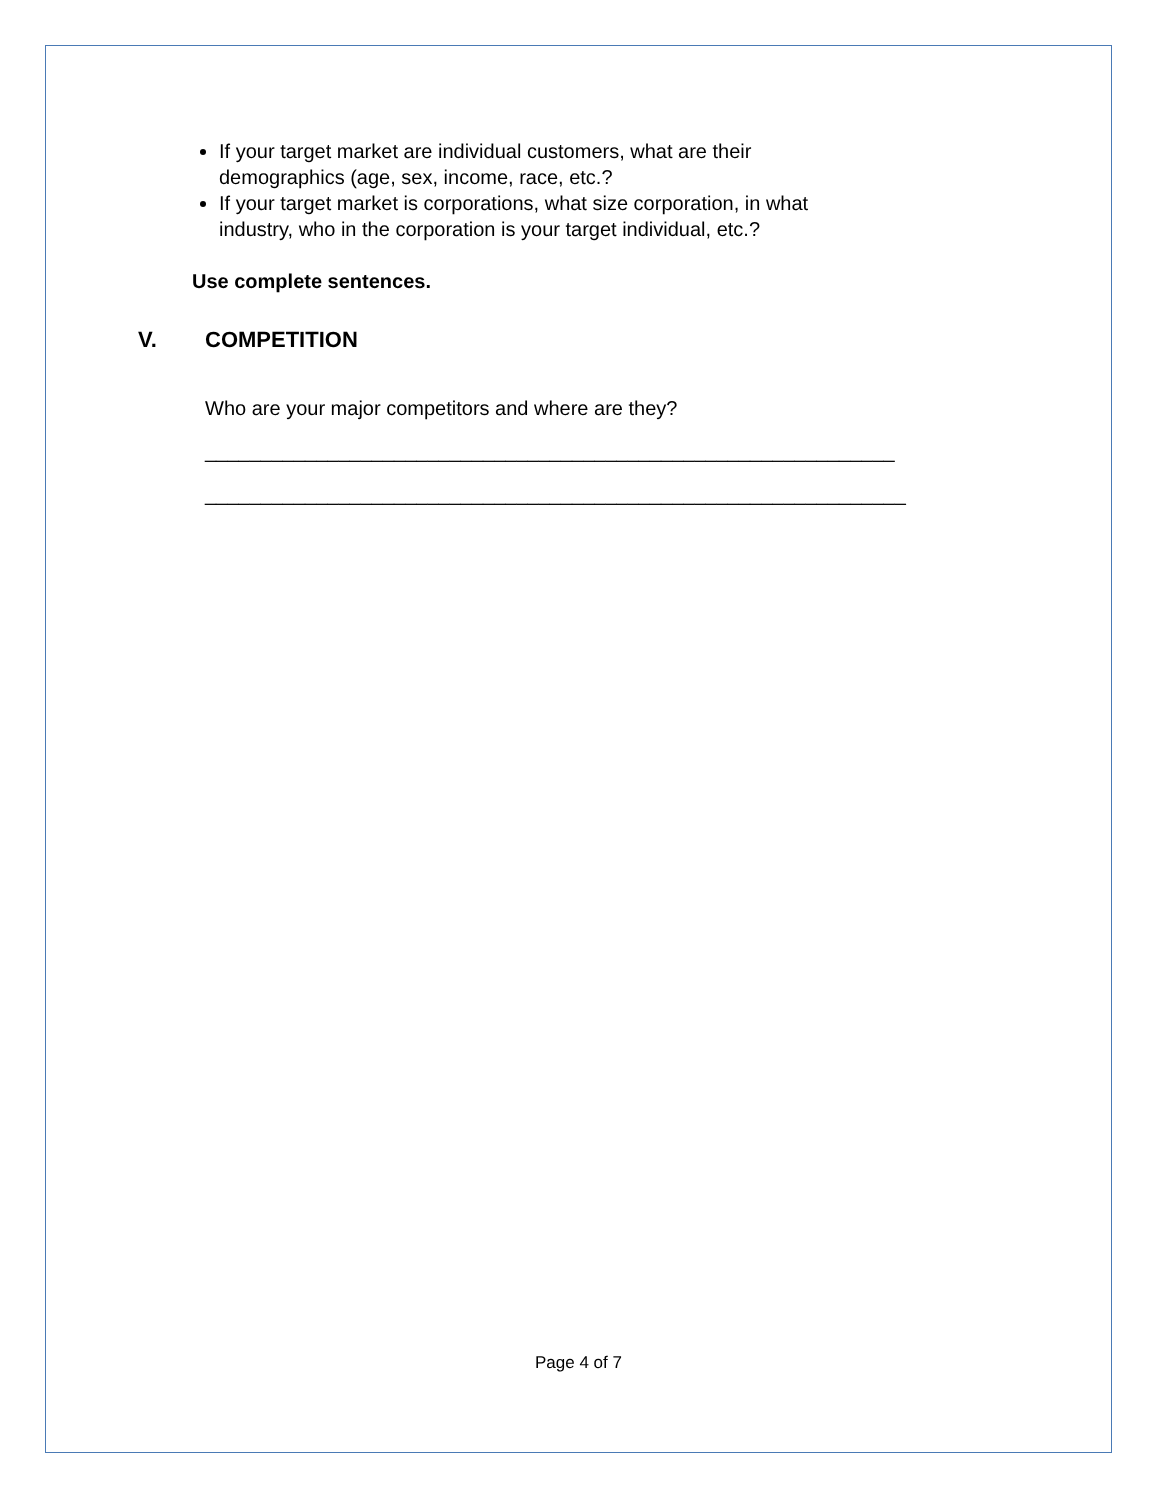If your target market are individual customers, what are their demographics (age, sex, income, race, etc.?
If your target market is corporations, what size corporation, in what industry, who in the corporation is your target individual, etc.?
Use complete sentences.
V. COMPETITION
Who are your major competitors and where are they?
______________________________________________________________
_______________________________________________________________
Page 4 of 7